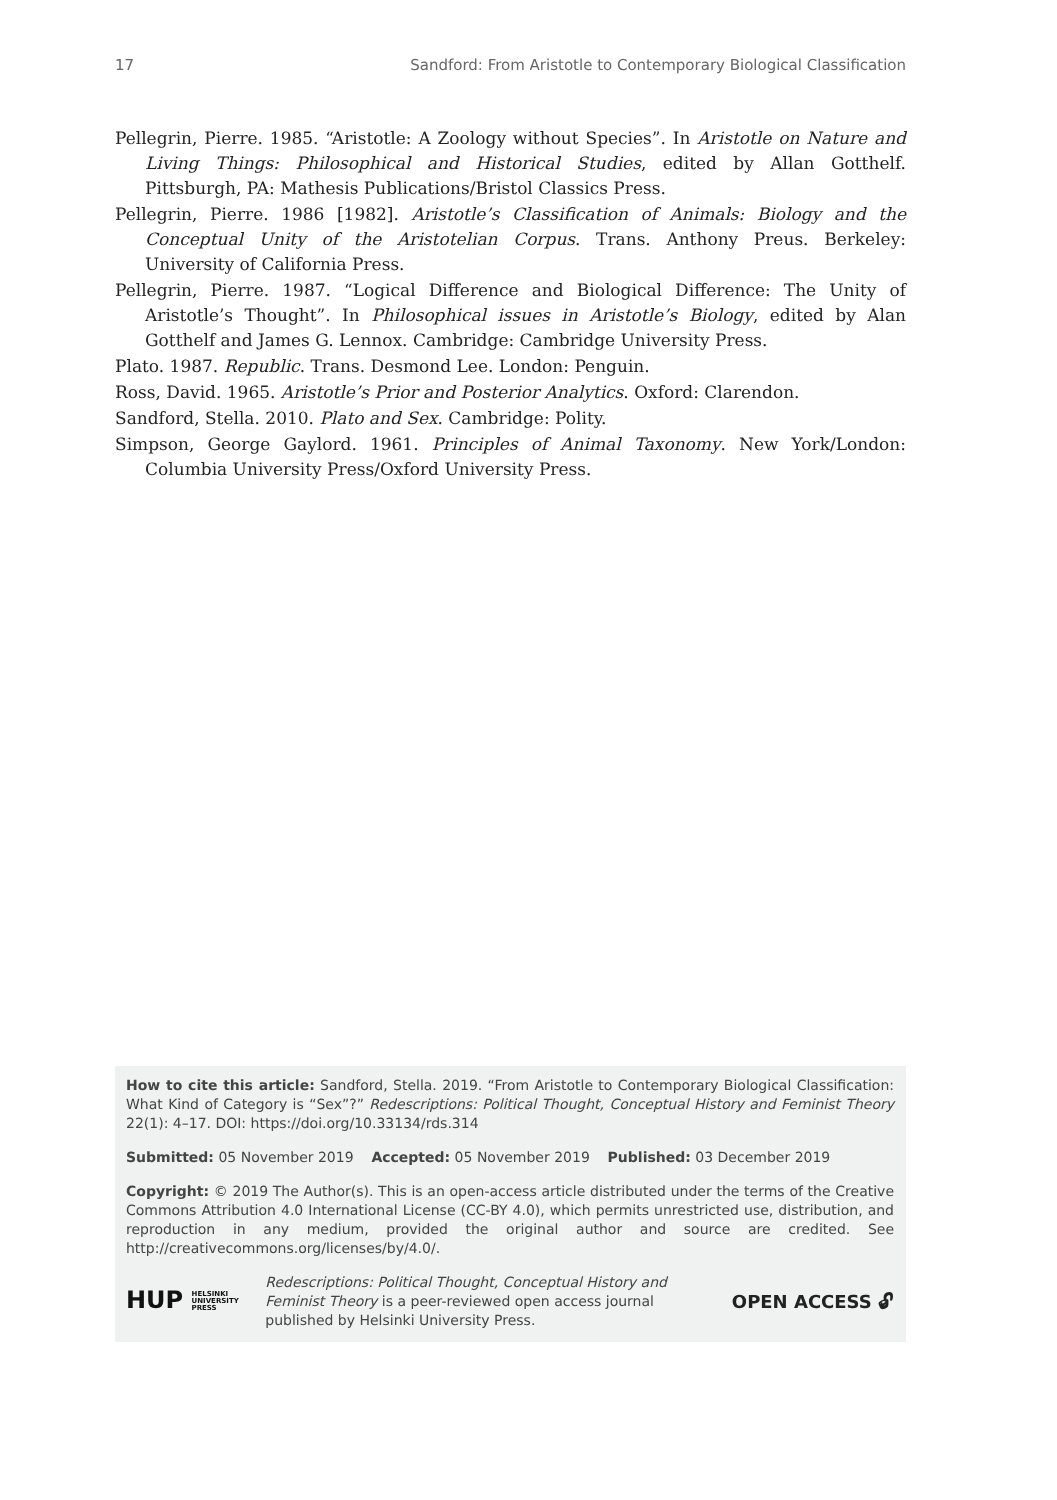17 Sandford: From Aristotle to Contemporary Biological Classification
Pellegrin, Pierre. 1985. “Aristotle: A Zoology without Species”. In Aristotle on Nature and Living Things: Philosophical and Historical Studies, edited by Allan Gotthelf. Pittsburgh, PA: Mathesis Publications/Bristol Classics Press.
Pellegrin, Pierre. 1986 [1982]. Aristotle’s Classification of Animals: Biology and the Conceptual Unity of the Aristotelian Corpus. Trans. Anthony Preus. Berkeley: University of California Press.
Pellegrin, Pierre. 1987. “Logical Difference and Biological Difference: The Unity of Aristotle’s Thought”. In Philosophical issues in Aristotle’s Biology, edited by Alan Gotthelf and James G. Lennox. Cambridge: Cambridge University Press.
Plato. 1987. Republic. Trans. Desmond Lee. London: Penguin.
Ross, David. 1965. Aristotle’s Prior and Posterior Analytics. Oxford: Clarendon.
Sandford, Stella. 2010. Plato and Sex. Cambridge: Polity.
Simpson, George Gaylord. 1961. Principles of Animal Taxonomy. New York/London: Columbia University Press/Oxford University Press.
How to cite this article: Sandford, Stella. 2019. “From Aristotle to Contemporary Biological Classification: What Kind of Category is “Sex”?” Redescriptions: Political Thought, Conceptual History and Feminist Theory 22(1): 4–17. DOI: https://doi.org/10.33134/rds.314
Submitted: 05 November 2019 Accepted: 05 November 2019 Published: 03 December 2019
Copyright: © 2019 The Author(s). This is an open-access article distributed under the terms of the Creative Commons Attribution 4.0 International License (CC-BY 4.0), which permits unrestricted use, distribution, and reproduction in any medium, provided the original author and source are credited. See http://creativecommons.org/licenses/by/4.0/.
HUP HELSINKI
UNIVERSITY
PRESS
Redescriptions: Political Thought, Conceptual History and Feminist Theory is a peer-reviewed open access journal published by Helsinki University Press.
OPEN ACCESS 🔓︎